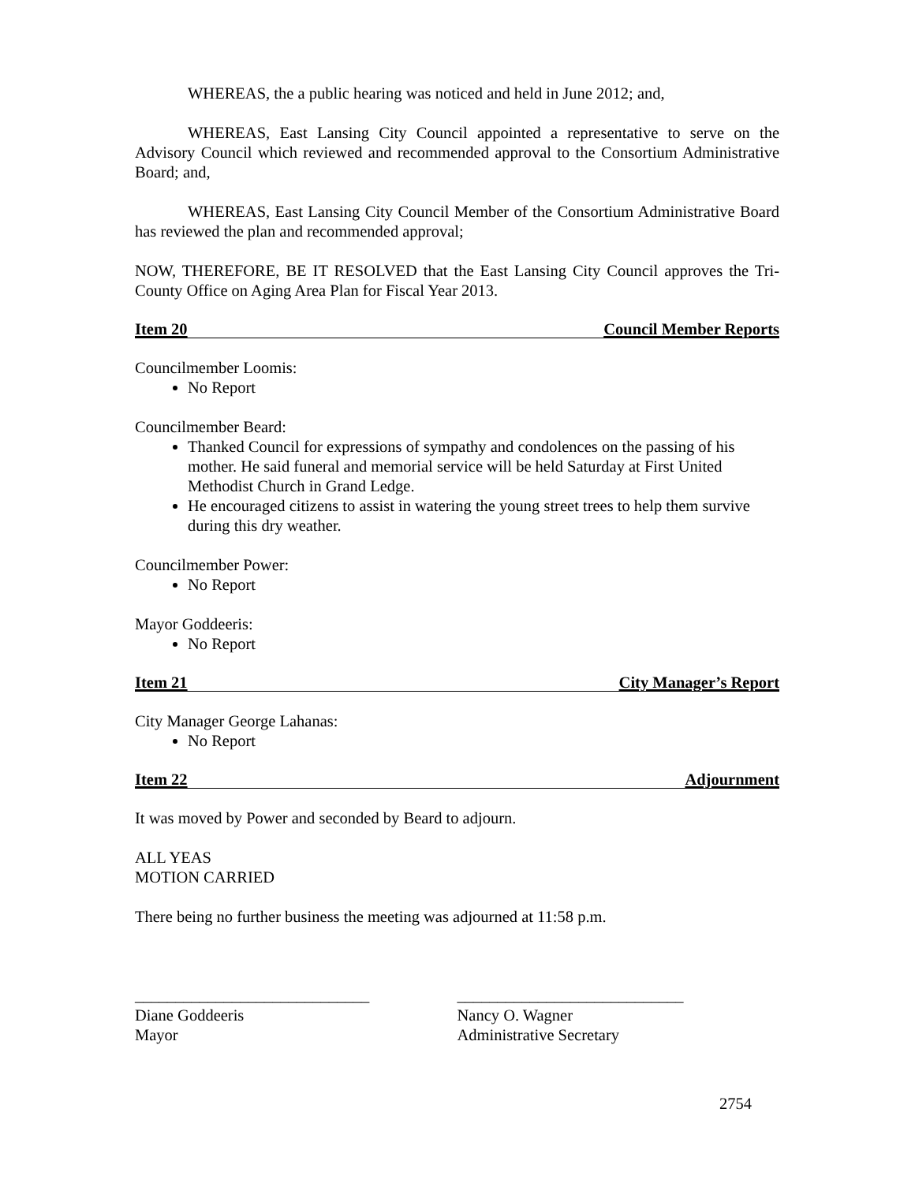WHEREAS, the a public hearing was noticed and held in June 2012; and,
WHEREAS, East Lansing City Council appointed a representative to serve on the Advisory Council which reviewed and recommended approval to the Consortium Administrative Board; and,
WHEREAS, East Lansing City Council Member of the Consortium Administrative Board has reviewed the plan and recommended approval;
NOW, THEREFORE, BE IT RESOLVED that the East Lansing City Council approves the Tri-County Office on Aging Area Plan for Fiscal Year 2013.
Item 20 Council Member Reports
Councilmember Loomis:
No Report
Councilmember Beard:
Thanked Council for expressions of sympathy and condolences on the passing of his mother. He said funeral and memorial service will be held Saturday at First United Methodist Church in Grand Ledge.
He encouraged citizens to assist in watering the young street trees to help them survive during this dry weather.
Councilmember Power:
No Report
Mayor Goddeeris:
No Report
Item 21 City Manager’s Report
City Manager George Lahanas:
No Report
Item 22 Adjournment
It was moved by Power and seconded by Beard to adjourn.
ALL YEAS
MOTION CARRIED
There being no further business the meeting was adjourned at 11:58 p.m.
_____________________________
Diane Goddeeris
Mayor
____________________________
Nancy O. Wagner
Administrative Secretary
2754